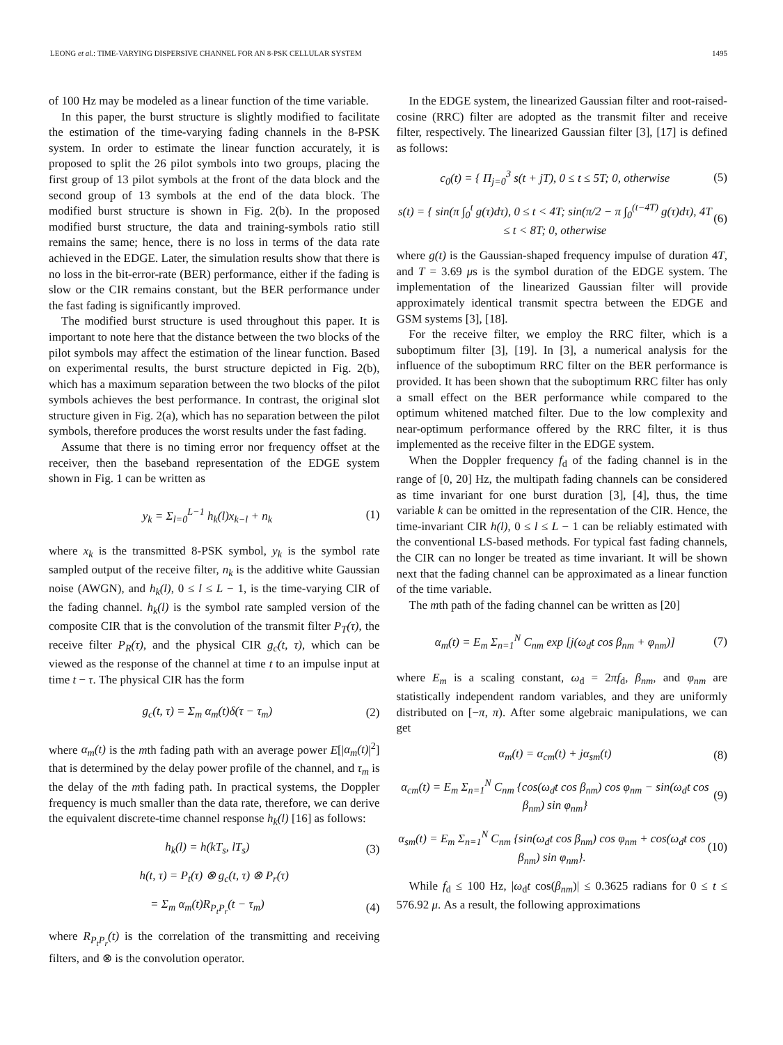LEONG et al.: TIME-VARYING DISPERSIVE CHANNEL FOR AN 8-PSK CELLULAR SYSTEM 1495
of 100 Hz may be modeled as a linear function of the time variable.
In this paper, the burst structure is slightly modified to facilitate the estimation of the time-varying fading channels in the 8-PSK system. In order to estimate the linear function accurately, it is proposed to split the 26 pilot symbols into two groups, placing the first group of 13 pilot symbols at the front of the data block and the second group of 13 symbols at the end of the data block. The modified burst structure is shown in Fig. 2(b). In the proposed modified burst structure, the data and training-symbols ratio still remains the same; hence, there is no loss in terms of the data rate achieved in the EDGE. Later, the simulation results show that there is no loss in the bit-error-rate (BER) performance, either if the fading is slow or the CIR remains constant, but the BER performance under the fast fading is significantly improved.
The modified burst structure is used throughout this paper. It is important to note here that the distance between the two blocks of the pilot symbols may affect the estimation of the linear function. Based on experimental results, the burst structure depicted in Fig. 2(b), which has a maximum separation between the two blocks of the pilot symbols achieves the best performance. In contrast, the original slot structure given in Fig. 2(a), which has no separation between the pilot symbols, therefore produces the worst results under the fast fading.
Assume that there is no timing error nor frequency offset at the receiver, then the baseband representation of the EDGE system shown in Fig. 1 can be written as
y<sub>k</sub> = Σ<sub>l=0</sub><sup>L−1</sup> h<sub>k</sub>(l)x<sub>k−l</sub> + n<sub>k</sub> (1)
where x<sub>k</sub> is the transmitted 8-PSK symbol, y<sub>k</sub> is the symbol rate sampled output of the receive filter, n<sub>k</sub> is the additive white Gaussian noise (AWGN), and h<sub>k</sub>(l), 0 ≤ l ≤ L − 1, is the time-varying CIR of the fading channel. h<sub>k</sub>(l) is the symbol rate sampled version of the composite CIR that is the convolution of the transmit filter P<sub>T</sub>(τ), the receive filter P<sub>R</sub>(τ), and the physical CIR g<sub>c</sub>(t, τ), which can be viewed as the response of the channel at time t to an impulse input at time t − τ. The physical CIR has the form
g<sub>c</sub>(t, τ) = Σ<sub>m</sub> α<sub>m</sub>(t)δ(τ − τ<sub>m</sub>) (2)
where α<sub>m</sub>(t) is the mth fading path with an average power E[|α<sub>m</sub>(t)|<sup>2</sup>] that is determined by the delay power profile of the channel, and τ<sub>m</sub> is the delay of the mth fading path. In practical systems, the Doppler frequency is much smaller than the data rate, therefore, we can derive the equivalent discrete-time channel response h<sub>k</sub>(l) [16] as follows:
h<sub>k</sub>(l) = h(kT<sub>s</sub>, lT<sub>s</sub>) (3)
h(t, τ) = P<sub>t</sub>(τ) ⊗ g<sub>c</sub>(t, τ) ⊗ P<sub>r</sub>(τ)
= Σ<sub>m</sub> α<sub>m</sub>(t)R<sub>P<sub>t</sub>P<sub>r</sub></sub>(t − τ<sub>m</sub>) (4)
where R<sub>P<sub>t</sub>P<sub>r</sub></sub>(t) is the correlation of the transmitting and receiving filters, and ⊗ is the convolution operator.
In the EDGE system, the linearized Gaussian filter and root-raised-cosine (RRC) filter are adopted as the transmit filter and receive filter, respectively. The linearized Gaussian filter [3], [17] is defined as follows:
c<sub>0</sub>(t) = { Π<sub>j=0</sub><sup>3</sup> s(t + jT), 0 ≤ t ≤ 5T; 0, otherwise (5)
s(t) = { sin(π ∫<sub>0</sub><sup>t</sup> g(τ)dτ), 0 ≤ t < 4T; sin(π/2 − π ∫<sub>0</sub><sup>(t−4T)</sup> g(τ)dτ), 4T ≤ t < 8T; 0, otherwise (6)
where g(t) is the Gaussian-shaped frequency impulse of duration 4T, and T = 3.69 μs is the symbol duration of the EDGE system. The implementation of the linearized Gaussian filter will provide approximately identical transmit spectra between the EDGE and GSM systems [3], [18].
For the receive filter, we employ the RRC filter, which is a suboptimum filter [3], [19]. In [3], a numerical analysis for the influence of the suboptimum RRC filter on the BER performance is provided. It has been shown that the suboptimum RRC filter has only a small effect on the BER performance while compared to the optimum whitened matched filter. Due to the low complexity and near-optimum performance offered by the RRC filter, it is thus implemented as the receive filter in the EDGE system.
When the Doppler frequency f<sub>d</sub> of the fading channel is in the range of [0, 20] Hz, the multipath fading channels can be considered as time invariant for one burst duration [3], [4], thus, the time variable k can be omitted in the representation of the CIR. Hence, the time-invariant CIR h(l), 0 ≤ l ≤ L − 1 can be reliably estimated with the conventional LS-based methods. For typical fast fading channels, the CIR can no longer be treated as time invariant. It will be shown next that the fading channel can be approximated as a linear function of the time variable.
The mth path of the fading channel can be written as [20]
α<sub>m</sub>(t) = E<sub>m</sub> Σ<sub>n=1</sub><sup>N</sup> C<sub>nm</sub> exp [j(ω<sub>d</sub>t cos β<sub>nm</sub> + φ<sub>nm</sub>)] (7)
where E<sub>m</sub> is a scaling constant, ω<sub>d</sub> = 2πf<sub>d</sub>, β<sub>nm</sub>, and φ<sub>nm</sub> are statistically independent random variables, and they are uniformly distributed on [−π, π). After some algebraic manipulations, we can get
α<sub>m</sub>(t) = α<sub>cm</sub>(t) + jα<sub>sm</sub>(t) (8)
α<sub>cm</sub>(t) = E<sub>m</sub> Σ<sub>n=1</sub><sup>N</sup> C<sub>nm</sub> {cos(ω<sub>d</sub>t cos β<sub>nm</sub>) cos φ<sub>nm</sub> − sin(ω<sub>d</sub>t cos β<sub>nm</sub>) sin φ<sub>nm</sub>} (9)
α<sub>sm</sub>(t) = E<sub>m</sub> Σ<sub>n=1</sub><sup>N</sup> C<sub>nm</sub> {sin(ω<sub>d</sub>t cos β<sub>nm</sub>) cos φ<sub>nm</sub> + cos(ω<sub>d</sub>t cos β<sub>nm</sub>) sin φ<sub>nm</sub>}. (10)
While f<sub>d</sub> ≤ 100 Hz, |ω<sub>d</sub>t cos(β<sub>nm</sub>)| ≤ 0.3625 radians for 0 ≤ t ≤ 576.92 μ. As a result, the following approximations